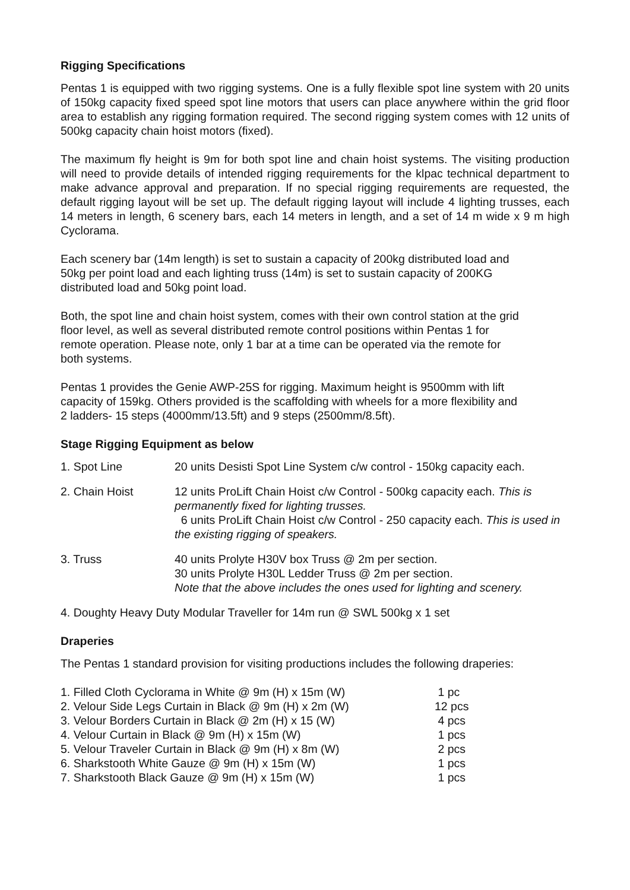Rigging Specifications
Pentas 1 is equipped with two rigging systems. One is a fully flexible spot line system with 20 units of 150kg capacity fixed speed spot line motors that users can place anywhere within the grid floor area to establish any rigging formation required. The second rigging system comes with 12 units of 500kg capacity chain hoist motors (fixed).
The maximum fly height is 9m for both spot line and chain hoist systems. The visiting production will need to provide details of intended rigging requirements for the klpac technical department to make advance approval and preparation. If no special rigging requirements are requested, the default rigging layout will be set up. The default rigging layout will include 4 lighting trusses, each 14 meters in length, 6 scenery bars, each 14 meters in length, and a set of 14 m wide x 9 m high Cyclorama.
Each scenery bar (14m length) is set to sustain a capacity of 200kg distributed load and
50kg per point load and each lighting truss (14m) is set to sustain capacity of 200KG
distributed load and 50kg point load.
Both, the spot line and chain hoist system, comes with their own control station at the grid
floor level, as well as several distributed remote control positions within Pentas 1 for
remote operation. Please note, only 1 bar at a time can be operated via the remote for
both systems.
Pentas 1 provides the Genie AWP-25S for rigging. Maximum height is 9500mm with lift
capacity of 159kg. Others provided is the scaffolding with wheels for a more flexibility and
2 ladders- 15 steps (4000mm/13.5ft) and 9 steps (2500mm/8.5ft).
Stage Rigging Equipment as below
| 1. Spot Line | 20 units Desisti Spot Line System c/w control - 150kg capacity each. |
| 2. Chain Hoist | 12 units ProLift Chain Hoist c/w Control - 500kg capacity each. This is permanently fixed for lighting trusses. 6 units ProLift Chain Hoist c/w Control - 250 capacity each. This is used in the existing rigging of speakers. |
| 3. Truss | 40 units Prolyte H30V box Truss @ 2m per section. 30 units Prolyte H30L Ledder Truss @ 2m per section. Note that the above includes the ones used for lighting and scenery. |
4. Doughty Heavy Duty Modular Traveller for 14m run @ SWL 500kg x 1 set
Draperies
The Pentas 1 standard provision for visiting productions includes the following draperies:
| 1. Filled Cloth Cyclorama in White @ 9m (H) x 15m (W) | 1 pc |
| 2. Velour Side Legs Curtain in Black @ 9m (H) x 2m (W) | 12 pcs |
| 3. Velour Borders Curtain in Black @ 2m (H) x 15 (W) | 4 pcs |
| 4. Velour Curtain in Black @ 9m (H) x 15m (W) | 1 pcs |
| 5. Velour Traveler Curtain in Black @ 9m (H) x 8m (W) | 2 pcs |
| 6. Sharkstooth White Gauze @ 9m (H) x 15m (W) | 1 pcs |
| 7. Sharkstooth Black Gauze @ 9m (H) x 15m (W) | 1 pcs |